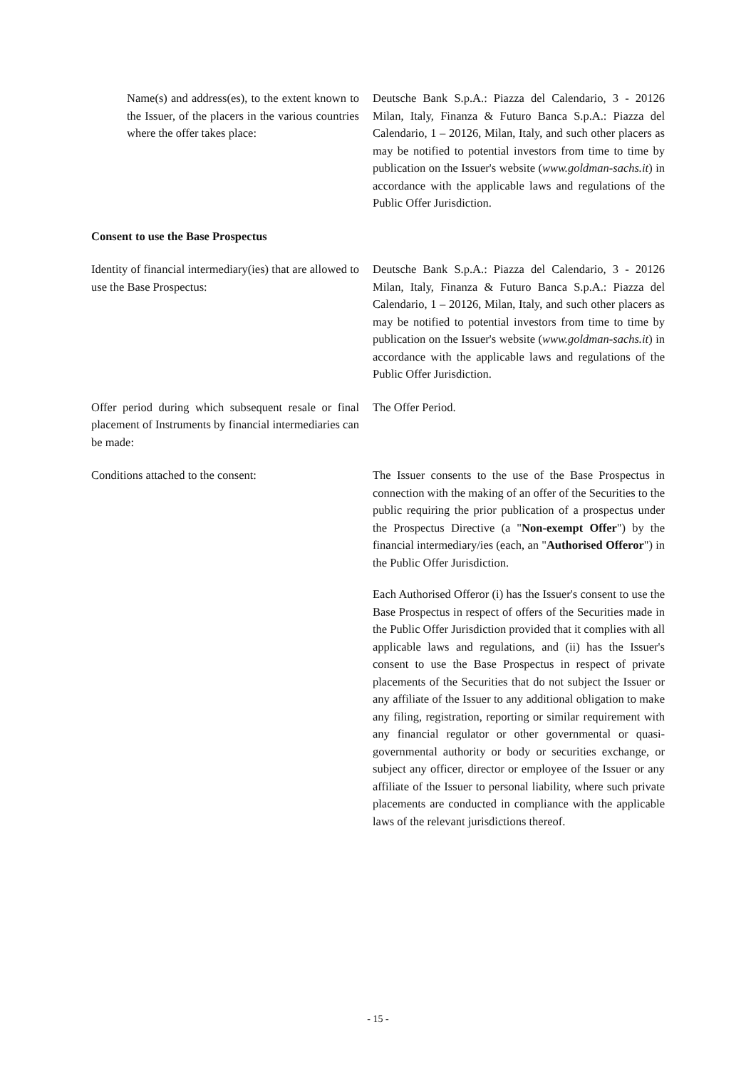Name(s) and address(es), to the extent known to the Issuer, of the placers in the various countries where the offer takes place:
Deutsche Bank S.p.A.: Piazza del Calendario, 3 - 20126 Milan, Italy, Finanza & Futuro Banca S.p.A.: Piazza del Calendario, 1 – 20126, Milan, Italy, and such other placers as may be notified to potential investors from time to time by publication on the Issuer's website (www.goldman-sachs.it) in accordance with the applicable laws and regulations of the Public Offer Jurisdiction.
Consent to use the Base Prospectus
Identity of financial intermediary(ies) that are allowed to use the Base Prospectus:
Deutsche Bank S.p.A.: Piazza del Calendario, 3 - 20126 Milan, Italy, Finanza & Futuro Banca S.p.A.: Piazza del Calendario, 1 – 20126, Milan, Italy, and such other placers as may be notified to potential investors from time to time by publication on the Issuer's website (www.goldman-sachs.it) in accordance with the applicable laws and regulations of the Public Offer Jurisdiction.
Offer period during which subsequent resale or final placement of Instruments by financial intermediaries can be made:
The Offer Period.
Conditions attached to the consent: The Issuer consents to the use of the Base Prospectus in connection with the making of an offer of the Securities to the public requiring the prior publication of a prospectus under the Prospectus Directive (a "Non-exempt Offer") by the financial intermediary/ies (each, an "Authorised Offeror") in the Public Offer Jurisdiction.
Each Authorised Offeror (i) has the Issuer's consent to use the Base Prospectus in respect of offers of the Securities made in the Public Offer Jurisdiction provided that it complies with all applicable laws and regulations, and (ii) has the Issuer's consent to use the Base Prospectus in respect of private placements of the Securities that do not subject the Issuer or any affiliate of the Issuer to any additional obligation to make any filing, registration, reporting or similar requirement with any financial regulator or other governmental or quasi-governmental authority or body or securities exchange, or subject any officer, director or employee of the Issuer or any affiliate of the Issuer to personal liability, where such private placements are conducted in compliance with the applicable laws of the relevant jurisdictions thereof.
- 15 -